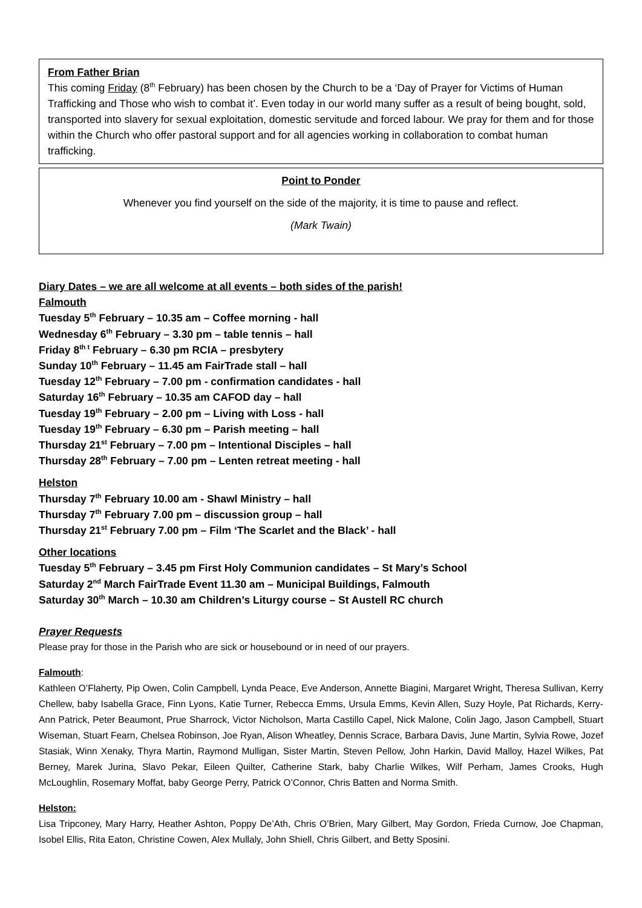From Father Brian
This coming Friday (8<sup>th</sup> February) has been chosen by the Church to be a ‘Day of Prayer for Victims of Human Trafficking and Those who wish to combat it’. Even today in our world many suffer as a result of being bought, sold, transported into slavery for sexual exploitation, domestic servitude and forced labour. We pray for them and for those within the Church who offer pastoral support and for all agencies working in collaboration to combat human trafficking.
Point to Ponder
Whenever you find yourself on the side of the majority, it is time to pause and reflect.
(Mark Twain)
Diary Dates – we are all welcome at all events – both sides of the parish!
Falmouth
Tuesday 5<sup>th</sup> February – 10.35 am – Coffee morning - hall
Wednesday 6<sup>th</sup> February – 3.30 pm – table tennis – hall
Friday 8<sup>th t</sup> February – 6.30 pm RCIA – presbytery
Sunday 10<sup>th</sup> February – 11.45 am FairTrade stall – hall
Tuesday 12<sup>th</sup> February – 7.00 pm - confirmation candidates - hall
Saturday 16<sup>th</sup> February – 10.35 am CAFOD day – hall
Tuesday 19<sup>th</sup> February – 2.00 pm – Living with Loss - hall
Tuesday 19<sup>th</sup> February – 6.30 pm – Parish meeting – hall
Thursday 21<sup>st</sup> February – 7.00 pm – Intentional Disciples – hall
Thursday 28<sup>th</sup> February – 7.00 pm – Lenten retreat meeting - hall
Helston
Thursday 7<sup>th</sup> February 10.00 am - Shawl Ministry – hall
Thursday 7<sup>th</sup> February 7.00 pm – discussion group – hall
Thursday 21<sup>st</sup> February 7.00 pm – Film ‘The Scarlet and the Black’ - hall
Other locations
Tuesday 5<sup>th</sup> February – 3.45 pm First Holy Communion candidates – St Mary’s School
Saturday 2<sup>nd</sup> March FairTrade Event 11.30 am – Municipal Buildings, Falmouth
Saturday 30<sup>th</sup> March – 10.30 am Children’s Liturgy course – St Austell RC church
Prayer Requests
Please pray for those in the Parish who are sick or housebound or in need of our prayers.
Falmouth:
Kathleen O’Flaherty, Pip Owen, Colin Campbell, Lynda Peace, Eve Anderson, Annette Biagini, Margaret Wright, Theresa Sullivan, Kerry Chellew, baby Isabella Grace, Finn Lyons, Katie Turner, Rebecca Emms, Ursula Emms, Kevin Allen, Suzy Hoyle, Pat Richards, Kerry-Ann Patrick, Peter Beaumont, Prue Sharrock, Victor Nicholson, Marta Castillo Capel, Nick Malone, Colin Jago, Jason Campbell, Stuart Wiseman, Stuart Fearn, Chelsea Robinson, Joe Ryan, Alison Wheatley, Dennis Scrace, Barbara Davis, June Martin, Sylvia Rowe, Jozef Stasiak, Winn Xenaky, Thyra Martin, Raymond Mulligan, Sister Martin, Steven Pellow, John Harkin, David Malloy, Hazel Wilkes, Pat Berney, Marek Jurina, Slavo Pekar, Eileen Quilter, Catherine Stark, baby Charlie Wilkes, Wilf Perham, James Crooks, Hugh McLoughlin, Rosemary Moffat, baby George Perry, Patrick O’Connor, Chris Batten and Norma Smith.
Helston:
Lisa Tripconey, Mary Harry, Heather Ashton, Poppy De’Ath, Chris O’Brien, Mary Gilbert, May Gordon, Frieda Curnow, Joe Chapman, Isobel Ellis, Rita Eaton, Christine Cowen, Alex Mullaly, John Shiell, Chris Gilbert, and Betty Sposini.